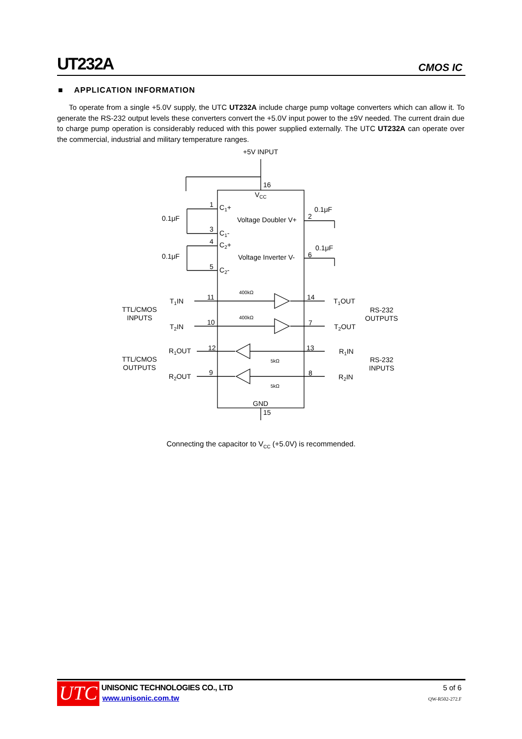UT232A CMOS IC
■ APPLICATION INFORMATION
To operate from a single +5.0V supply, the UTC UT232A include charge pump voltage converters which can allow it. To generate the RS-232 output levels these converters convert the +5.0V input power to the ±9V needed. The current drain due to charge pump operation is considerably reduced with this power supplied externally. The UTC UT232A can operate over the commercial, industrial and military temperature ranges.
+5V INPUT
16
VCC
1
C1+
0.1μF
Voltage Doubler V+
0.1μF
2
3
C1-
4
C2+
0.1μF
Voltage Inverter V-
0.1μF
6
5
C2-
400kΩ
400kΩ
TTL/CMOS
INPUTS
T1IN
11
14
T1OUT
RS-232
OUTPUTS
T2IN
10
7
T2OUT
TTL/CMOS
OUTPUTS
R1OUT
12
13
R1IN
RS-232
INPUTS
5kΩ
5kΩ
R2OUT
9
8
R2IN
GND
15
Connecting the capacitor to V<sub>CC</sub> (+5.0V) is recommended.
UTC UNISONIC TECHNOLOGIES CO., LTD
www.unisonic.com.tw
5 of 6
QW-R502-272.F